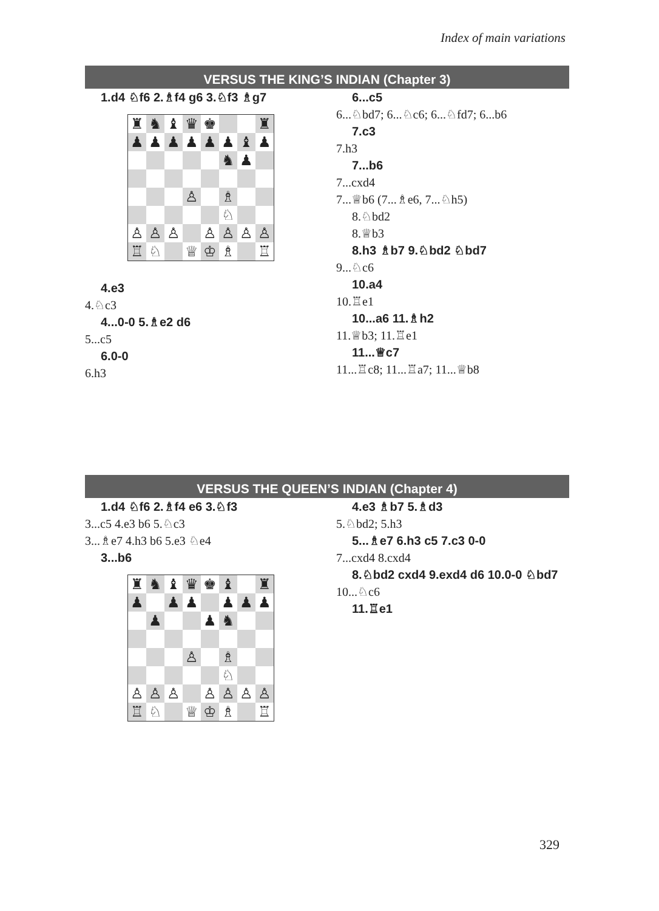Index of main variations
VERSUS THE KING’S INDIAN (Chapter 3)
1.d4 ♘f6 2.♗f4 g6 3.♘f3 ♗g7
| ♜ | ♞ | ♝ | ♛ | ♚ | | | ♜ |
| ♟ | ♟ | ♟ | ♟ | ♟ | ♟ | ♝ | ♟ |
| | | | | | ♞ | ♟ | |
| | | | ♙ | | ♗ | | |
| | | | | | ♘ | | |
| ♙ | ♙ | ♙ | | ♙ | ♙ | ♙ | ♙ |
| ♖ | ♘ | | ♕ | ♔ | ♗ | | ♖ |
4.e3
4.♘c3
4...0-0 5.♗e2 d6
5...c5
6.0-0
6.h3
6...c5
6...♘bd7; 6...♘c6; 6...♘fd7; 6...b6
7.c3
7.h3
7...b6
7...cxd4
7...♕b6 (7...♗e6, 7...♘h5)
8.♘bd2
8.♕b3
8.h3 ♗b7 9.♘bd2 ♘bd7
9...♘c6
10.a4
10.♖e1
10...a6 11.♗h2
11.♕b3; 11.♖e1
11...♕c7
11...♖c8; 11...♖a7; 11...♕b8
VERSUS THE QUEEN’S INDIAN (Chapter 4)
1.d4 ♘f6 2.♗f4 e6 3.♘f3
3...c5 4.e3 b6 5.♘c3
3...♗e7 4.h3 b6 5.e3 ♘e4
3...b6
| ♜ | ♞ | ♝ | ♛ | ♚ | ♝ | | ♜ |
| ♟ | | ♟ | ♟ | | ♟ | ♟ | ♟ |
| | ♟ | | | ♟ | ♞ | | |
| | | | ♙ | | ♗ | | |
| | | | | | ♘ | | |
| ♙ | ♙ | ♙ | | ♙ | ♙ | ♙ | ♙ |
| ♖ | ♘ | | ♕ | ♔ | ♗ | | ♖ |
4.e3 ♗b7 5.♗d3
5.♘bd2; 5.h3
5...♗e7 6.h3 c5 7.c3 0-0
7...cxd4 8.cxd4
8.♘bd2 cxd4 9.exd4 d6 10.0-0 ♘bd7
10...♘c6
11.♖e1
329